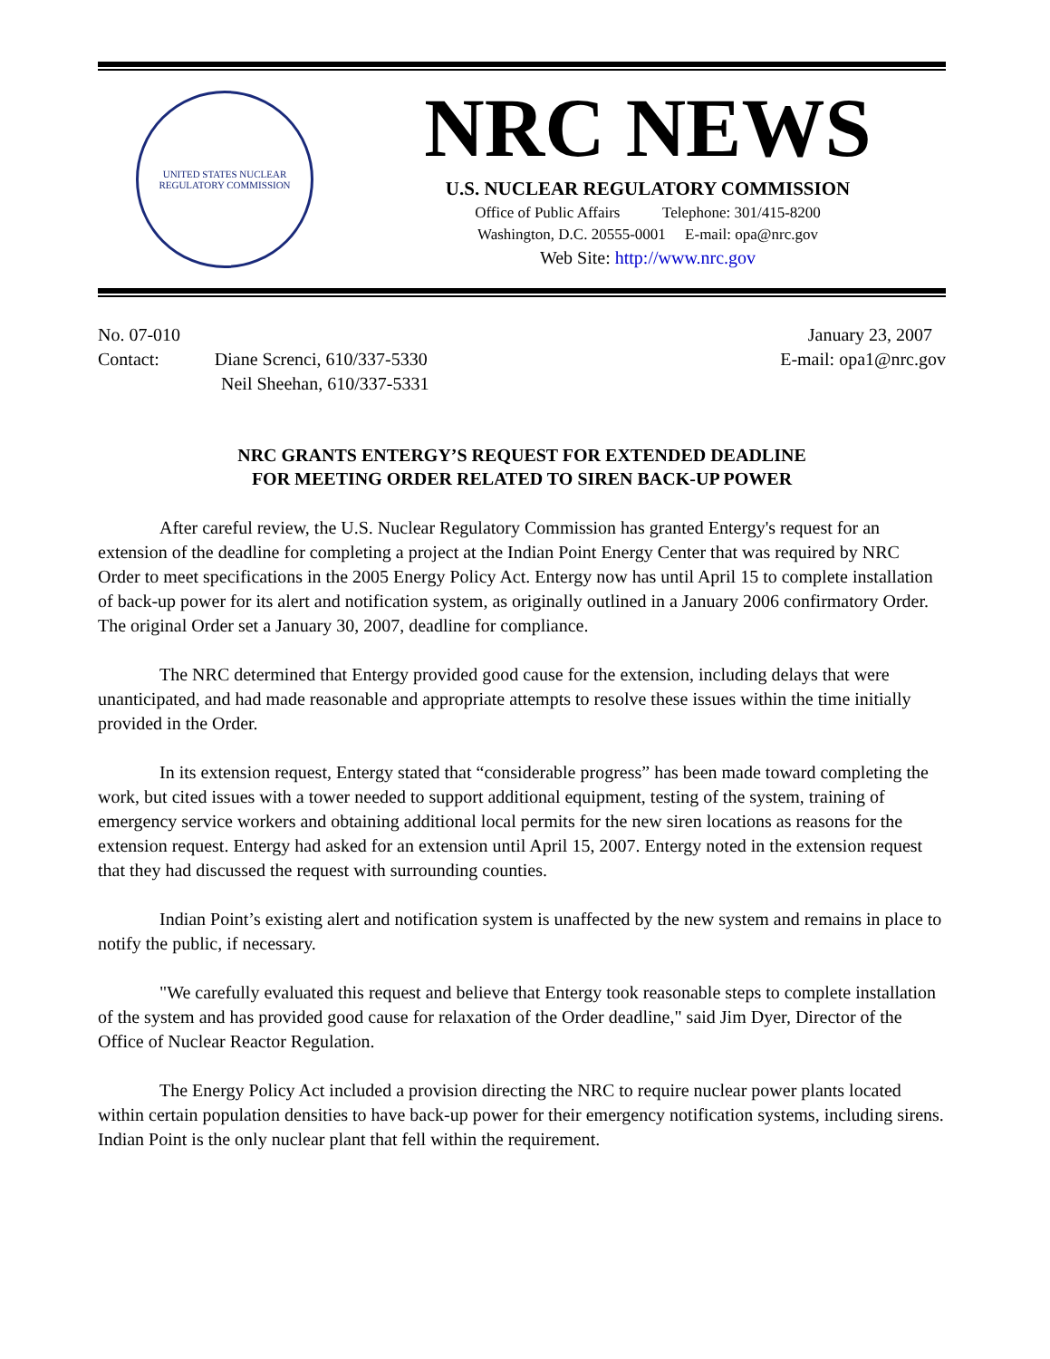UNITED STATES NUCLEAR REGULATORY COMMISSION
NRC NEWS
U.S. NUCLEAR REGULATORY COMMISSION
Office of Public Affairs Telephone: 301/415-8200
Washington, D.C. 20555-0001 E-mail: opa@nrc.gov
Web Site: http://www.nrc.gov
No. 07-010
Contact: Diane Screnci, 610/337-5330
Neil Sheehan, 610/337-5331
January 23, 2007
E-mail: opa1@nrc.gov
NRC GRANTS ENTERGY’S REQUEST FOR EXTENDED DEADLINE
FOR MEETING ORDER RELATED TO SIREN BACK-UP POWER
After careful review, the U.S. Nuclear Regulatory Commission has granted Entergy's request for an extension of the deadline for completing a project at the Indian Point Energy Center that was required by NRC Order to meet specifications in the 2005 Energy Policy Act. Entergy now has until April 15 to complete installation of back-up power for its alert and notification system, as originally outlined in a January 2006 confirmatory Order. The original Order set a January 30, 2007, deadline for compliance.
The NRC determined that Entergy provided good cause for the extension, including delays that were unanticipated, and had made reasonable and appropriate attempts to resolve these issues within the time initially provided in the Order.
In its extension request, Entergy stated that “considerable progress” has been made toward completing the work, but cited issues with a tower needed to support additional equipment, testing of the system, training of emergency service workers and obtaining additional local permits for the new siren locations as reasons for the extension request. Entergy had asked for an extension until April 15, 2007. Entergy noted in the extension request that they had discussed the request with surrounding counties.
Indian Point’s existing alert and notification system is unaffected by the new system and remains in place to notify the public, if necessary.
"We carefully evaluated this request and believe that Entergy took reasonable steps to complete installation of the system and has provided good cause for relaxation of the Order deadline," said Jim Dyer, Director of the Office of Nuclear Reactor Regulation.
The Energy Policy Act included a provision directing the NRC to require nuclear power plants located within certain population densities to have back-up power for their emergency notification systems, including sirens. Indian Point is the only nuclear plant that fell within the requirement.